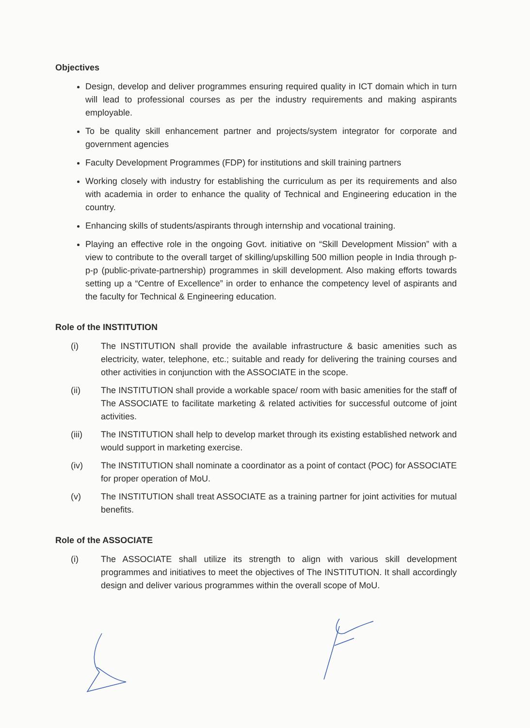Objectives
Design, develop and deliver programmes ensuring required quality in ICT domain which in turn will lead to professional courses as per the industry requirements and making aspirants employable.
To be quality skill enhancement partner and projects/system integrator for corporate and government agencies
Faculty Development Programmes (FDP) for institutions and skill training partners
Working closely with industry for establishing the curriculum as per its requirements and also with academia in order to enhance the quality of Technical and Engineering education in the country.
Enhancing skills of students/aspirants through internship and vocational training.
Playing an effective role in the ongoing Govt. initiative on “Skill Development Mission” with a view to contribute to the overall target of skilling/upskilling 500 million people in India through p-p-p (public-private-partnership) programmes in skill development. Also making efforts towards setting up a “Centre of Excellence” in order to enhance the competency level of aspirants and the faculty for Technical & Engineering education.
Role of the INSTITUTION
(i) The INSTITUTION shall provide the available infrastructure & basic amenities such as electricity, water, telephone, etc.; suitable and ready for delivering the training courses and other activities in conjunction with the ASSOCIATE in the scope.
(ii) The INSTITUTION shall provide a workable space/ room with basic amenities for the staff of The ASSOCIATE to facilitate marketing & related activities for successful outcome of joint activities.
(iii) The INSTITUTION shall help to develop market through its existing established network and would support in marketing exercise.
(iv) The INSTITUTION shall nominate a coordinator as a point of contact (POC) for ASSOCIATE for proper operation of MoU.
(v) The INSTITUTION shall treat ASSOCIATE as a training partner for joint activities for mutual benefits.
Role of the ASSOCIATE
(i) The ASSOCIATE shall utilize its strength to align with various skill development programmes and initiatives to meet the objectives of The INSTITUTION. It shall accordingly design and deliver various programmes within the overall scope of MoU.